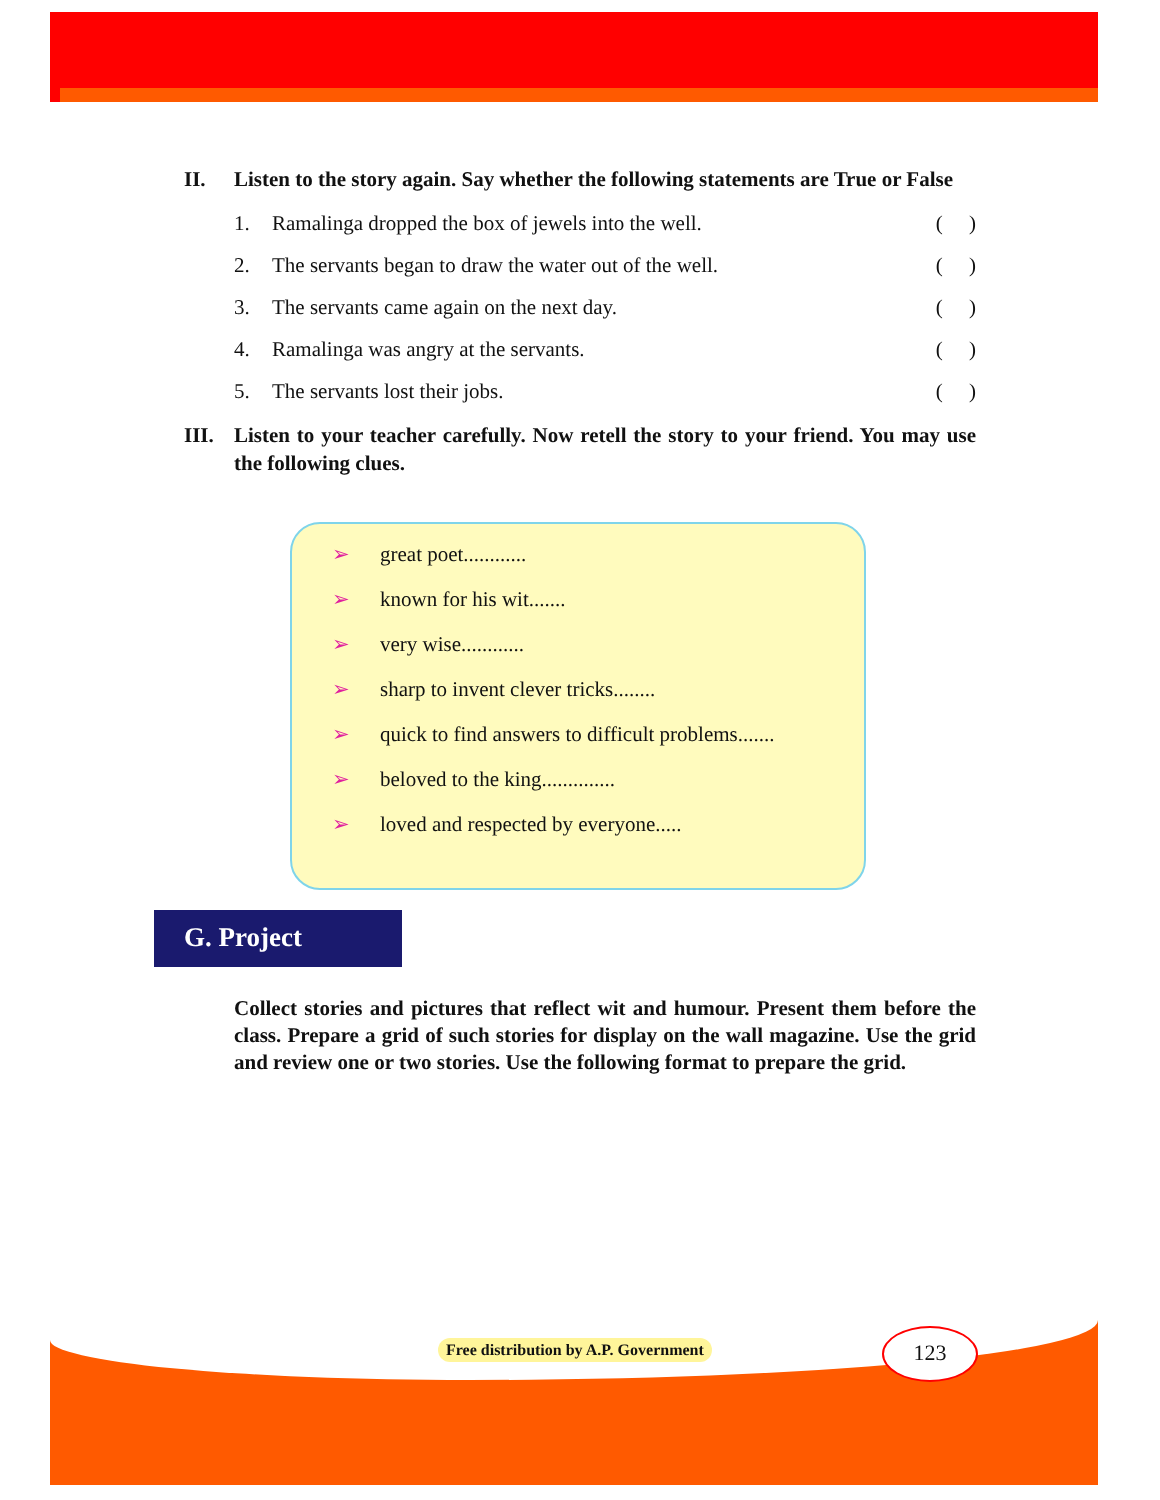II. Listen to the story again. Say whether the following statements are True or False
1. Ramalinga dropped the box of jewels into the well.
( )
2. The servants began to draw the water out of the well.
( )
3. The servants came again on the next day.
( )
4. Ramalinga was angry at the servants.
( )
5. The servants lost their jobs. ( )
III.
Listen to your teacher carefully. Now retell the story to your friend. You may use the following clues.
➢ great poet............
➢ known for his wit.......
➢ very wise............
➢ sharp to invent clever tricks........
➢ quick to find answers to difficult problems.......
➢ beloved to the king..............
➢ loved and respected by everyone.....
G. Project
Collect stories and pictures that reflect wit and humour. Present them before the class. Prepare a grid of such stories for display on the wall magazine. Use the grid and review one or two stories. Use the following format to prepare the grid.
Free distribution by A.P. Government
123